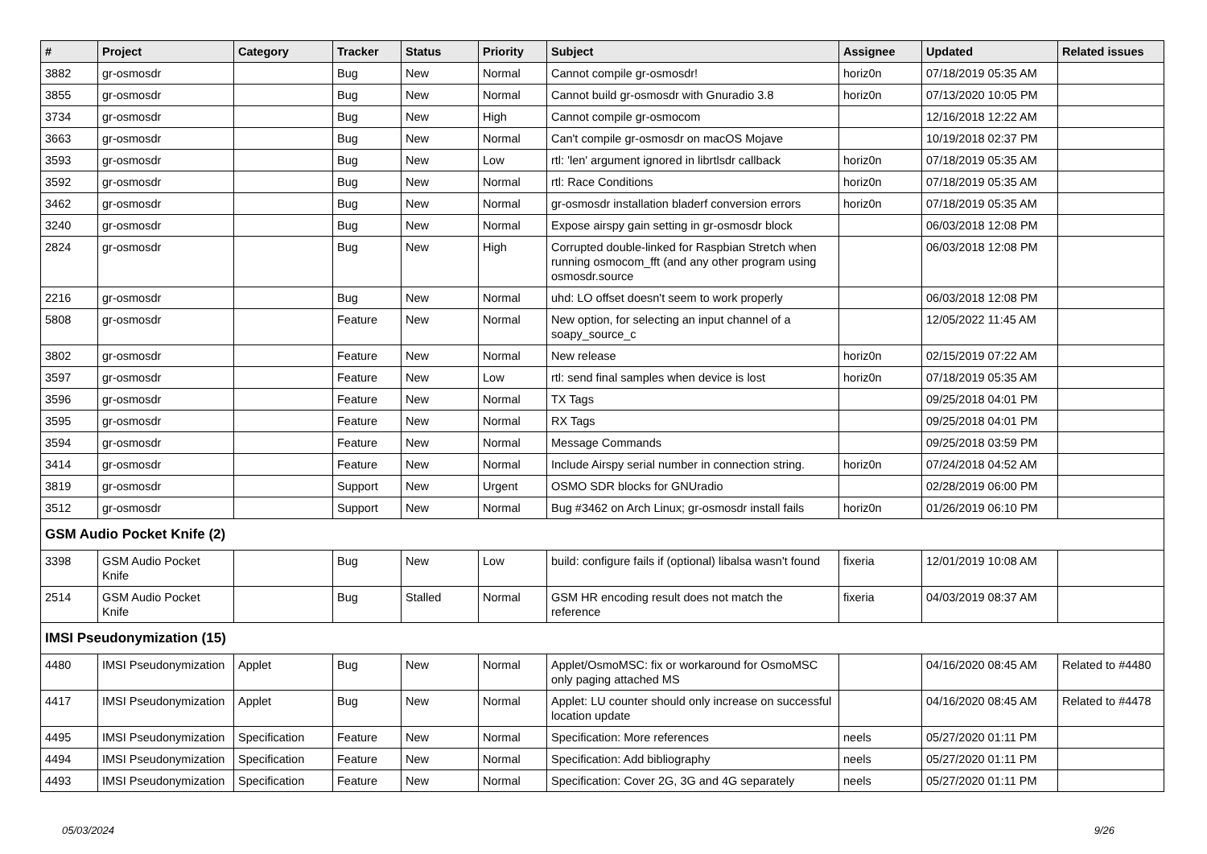| # | Project | Category | Tracker | Status | Priority | Subject | Assignee | Updated | Related issues |
| --- | --- | --- | --- | --- | --- | --- | --- | --- | --- |
| 3882 | gr-osmosdr | | Bug | New | Normal | Cannot compile gr-osmosdr! | horiz0n | 07/18/2019 05:35 AM | |
| 3855 | gr-osmosdr | | Bug | New | Normal | Cannot build gr-osmosdr with Gnuradio 3.8 | horiz0n | 07/13/2020 10:05 PM | |
| 3734 | gr-osmosdr | | Bug | New | High | Cannot compile gr-osmocom | | 12/16/2018 12:22 AM | |
| 3663 | gr-osmosdr | | Bug | New | Normal | Can't compile gr-osmosdr on macOS Mojave | | 10/19/2018 02:37 PM | |
| 3593 | gr-osmosdr | | Bug | New | Low | rtl: 'len' argument ignored in librtlsdr callback | horiz0n | 07/18/2019 05:35 AM | |
| 3592 | gr-osmosdr | | Bug | New | Normal | rtl: Race Conditions | horiz0n | 07/18/2019 05:35 AM | |
| 3462 | gr-osmosdr | | Bug | New | Normal | gr-osmosdr installation bladerf conversion errors | horiz0n | 07/18/2019 05:35 AM | |
| 3240 | gr-osmosdr | | Bug | New | Normal | Expose airspy gain setting in gr-osmosdr block | | 06/03/2018 12:08 PM | |
| 2824 | gr-osmosdr | | Bug | New | High | Corrupted double-linked for Raspbian Stretch when running osmocom_fft (and any other program using osmosdr.source | | 06/03/2018 12:08 PM | |
| 2216 | gr-osmosdr | | Bug | New | Normal | uhd: LO offset doesn't seem to work properly | | 06/03/2018 12:08 PM | |
| 5808 | gr-osmosdr | | Feature | New | Normal | New option, for selecting an input channel of a soapy_source_c | | 12/05/2022 11:45 AM | |
| 3802 | gr-osmosdr | | Feature | New | Normal | New release | horiz0n | 02/15/2019 07:22 AM | |
| 3597 | gr-osmosdr | | Feature | New | Low | rtl: send final samples when device is lost | horiz0n | 07/18/2019 05:35 AM | |
| 3596 | gr-osmosdr | | Feature | New | Normal | TX Tags | | 09/25/2018 04:01 PM | |
| 3595 | gr-osmosdr | | Feature | New | Normal | RX Tags | | 09/25/2018 04:01 PM | |
| 3594 | gr-osmosdr | | Feature | New | Normal | Message Commands | | 09/25/2018 03:59 PM | |
| 3414 | gr-osmosdr | | Feature | New | Normal | Include Airspy serial number in connection string. | horiz0n | 07/24/2018 04:52 AM | |
| 3819 | gr-osmosdr | | Support | New | Urgent | OSMO SDR blocks for GNUradio | | 02/28/2019 06:00 PM | |
| 3512 | gr-osmosdr | | Support | New | Normal | Bug #3462 on Arch Linux; gr-osmosdr install fails | horiz0n | 01/26/2019 06:10 PM | |
| GSM Audio Pocket Knife (2) | | | | | | | | | |
| 3398 | GSM Audio Pocket Knife | | Bug | New | Low | build: configure fails if (optional) libalsa wasn't found | fixeria | 12/01/2019 10:08 AM | |
| 2514 | GSM Audio Pocket Knife | | Bug | Stalled | Normal | GSM HR encoding result does not match the reference | fixeria | 04/03/2019 08:37 AM | |
| IMSI Pseudonymization (15) | | | | | | | | | |
| 4480 | IMSI Pseudonymization | Applet | Bug | New | Normal | Applet/OsmoMSC: fix or workaround for OsmoMSC only paging attached MS | | 04/16/2020 08:45 AM | Related to #4480 |
| 4417 | IMSI Pseudonymization | Applet | Bug | New | Normal | Applet: LU counter should only increase on successful location update | | 04/16/2020 08:45 AM | Related to #4478 |
| 4495 | IMSI Pseudonymization | Specification | Feature | New | Normal | Specification: More references | neels | 05/27/2020 01:11 PM | |
| 4494 | IMSI Pseudonymization | Specification | Feature | New | Normal | Specification: Add bibliography | neels | 05/27/2020 01:11 PM | |
| 4493 | IMSI Pseudonymization | Specification | Feature | New | Normal | Specification: Cover 2G, 3G and 4G separately | neels | 05/27/2020 01:11 PM | |
05/03/2024 9/26